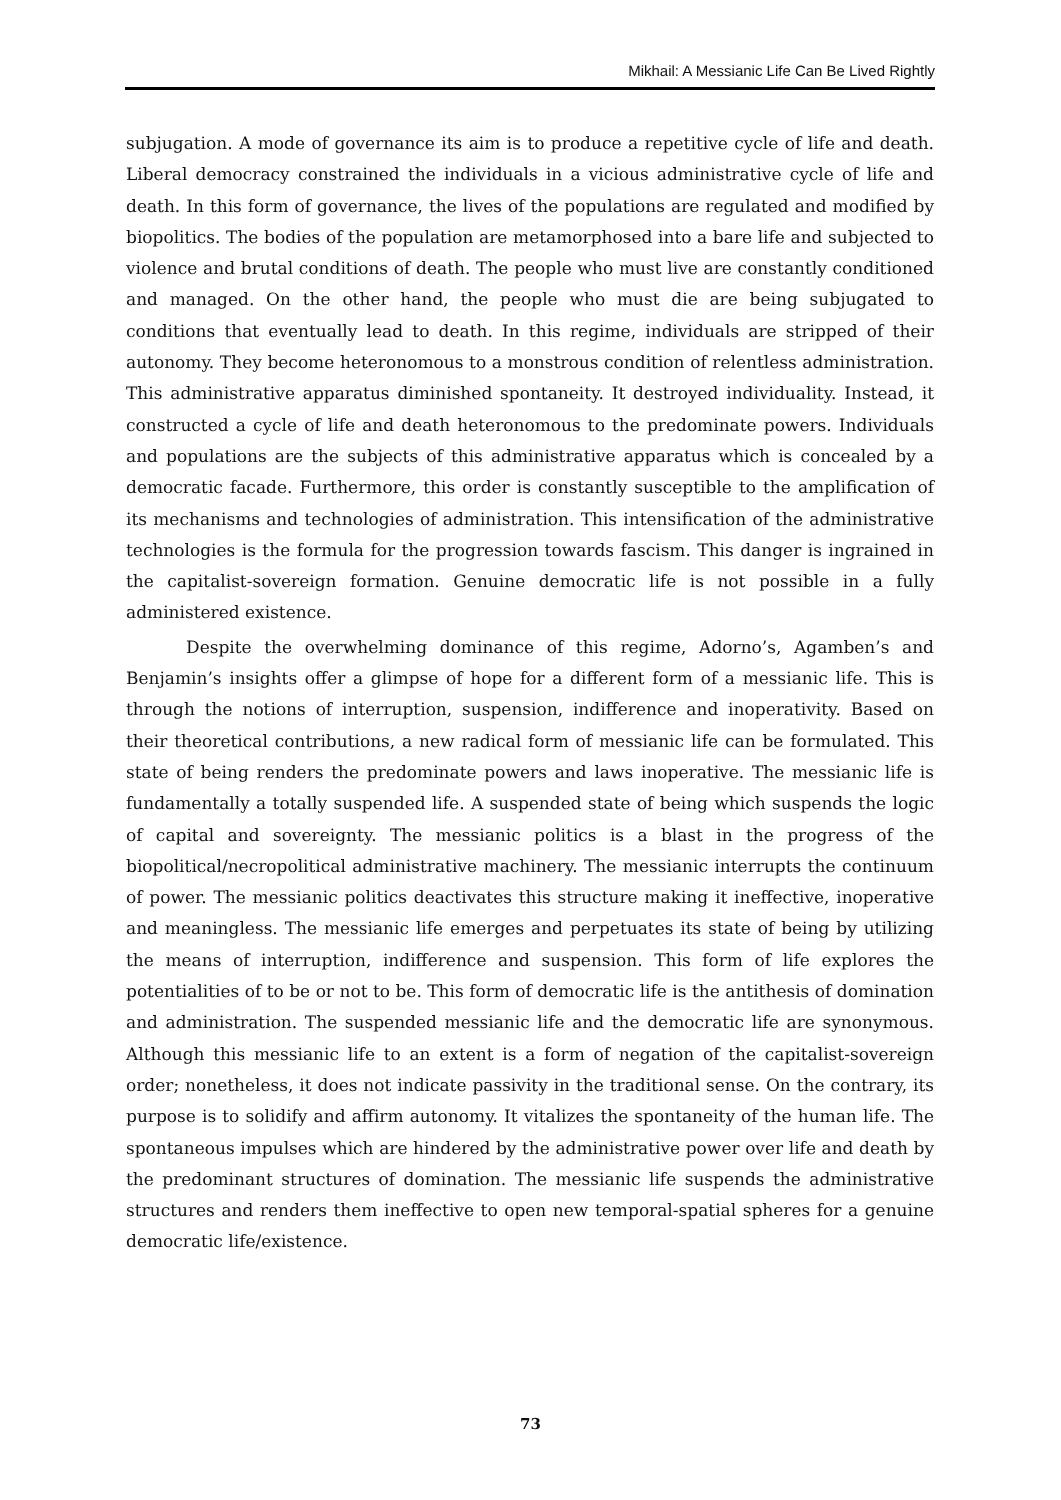Mikhail: A Messianic Life Can Be Lived Rightly
subjugation. A mode of governance its aim is to produce a repetitive cycle of life and death. Liberal democracy constrained the individuals in a vicious administrative cycle of life and death. In this form of governance, the lives of the populations are regulated and modified by biopolitics. The bodies of the population are metamorphosed into a bare life and subjected to violence and brutal conditions of death. The people who must live are constantly conditioned and managed. On the other hand, the people who must die are being subjugated to conditions that eventually lead to death. In this regime, individuals are stripped of their autonomy. They become heteronomous to a monstrous condition of relentless administration. This administrative apparatus diminished spontaneity. It destroyed individuality. Instead, it constructed a cycle of life and death heteronomous to the predominate powers. Individuals and populations are the subjects of this administrative apparatus which is concealed by a democratic facade. Furthermore, this order is constantly susceptible to the amplification of its mechanisms and technologies of administration. This intensification of the administrative technologies is the formula for the progression towards fascism. This danger is ingrained in the capitalist-sovereign formation. Genuine democratic life is not possible in a fully administered existence.
Despite the overwhelming dominance of this regime, Adorno’s, Agamben’s and Benjamin’s insights offer a glimpse of hope for a different form of a messianic life. This is through the notions of interruption, suspension, indifference and inoperativity. Based on their theoretical contributions, a new radical form of messianic life can be formulated. This state of being renders the predominate powers and laws inoperative. The messianic life is fundamentally a totally suspended life. A suspended state of being which suspends the logic of capital and sovereignty. The messianic politics is a blast in the progress of the biopolitical/necropolitical administrative machinery. The messianic interrupts the continuum of power. The messianic politics deactivates this structure making it ineffective, inoperative and meaningless. The messianic life emerges and perpetuates its state of being by utilizing the means of interruption, indifference and suspension. This form of life explores the potentialities of to be or not to be. This form of democratic life is the antithesis of domination and administration. The suspended messianic life and the democratic life are synonymous. Although this messianic life to an extent is a form of negation of the capitalist-sovereign order; nonetheless, it does not indicate passivity in the traditional sense. On the contrary, its purpose is to solidify and affirm autonomy. It vitalizes the spontaneity of the human life. The spontaneous impulses which are hindered by the administrative power over life and death by the predominant structures of domination. The messianic life suspends the administrative structures and renders them ineffective to open new temporal-spatial spheres for a genuine democratic life/existence.
73